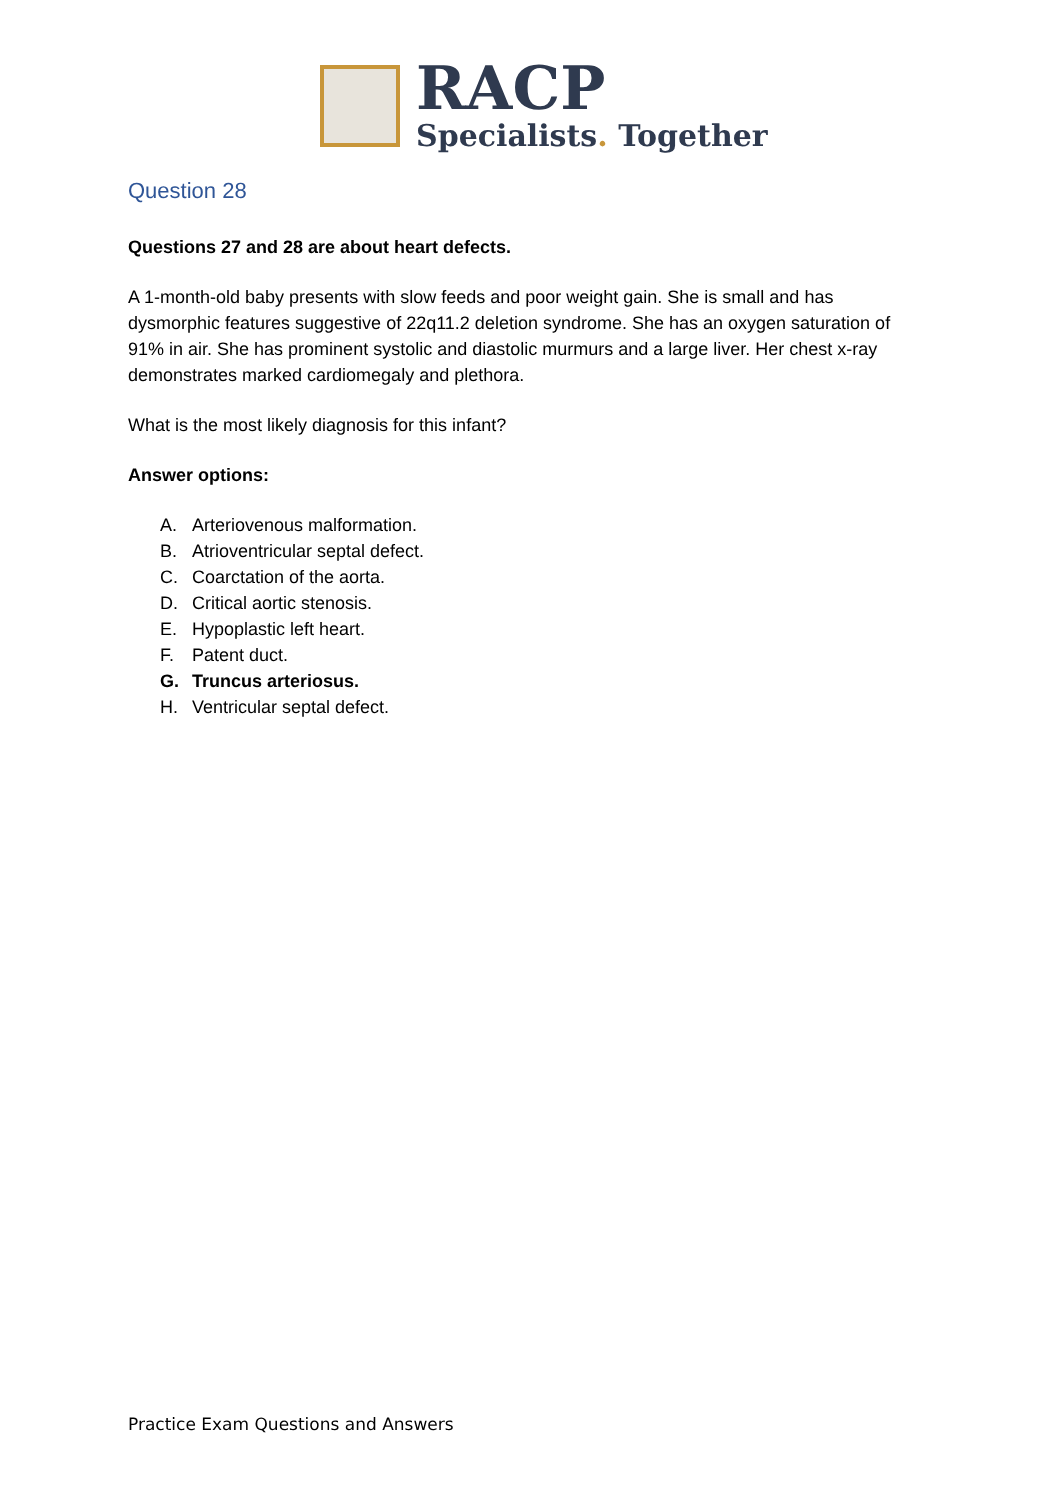RACP
Specialists. Together
Question 28
Questions 27 and 28 are about heart defects.
A 1-month-old baby presents with slow feeds and poor weight gain. She is small and has dysmorphic features suggestive of 22q11.2 deletion syndrome. She has an oxygen saturation of 91% in air. She has prominent systolic and diastolic murmurs and a large liver. Her chest x-ray demonstrates marked cardiomegaly and plethora.
What is the most likely diagnosis for this infant?
Answer options:
A. Arteriovenous malformation.
B. Atrioventricular septal defect.
C. Coarctation of the aorta.
D. Critical aortic stenosis.
E. Hypoplastic left heart.
F. Patent duct.
G. Truncus arteriosus.
H. Ventricular septal defect.
Practice Exam Questions and Answers